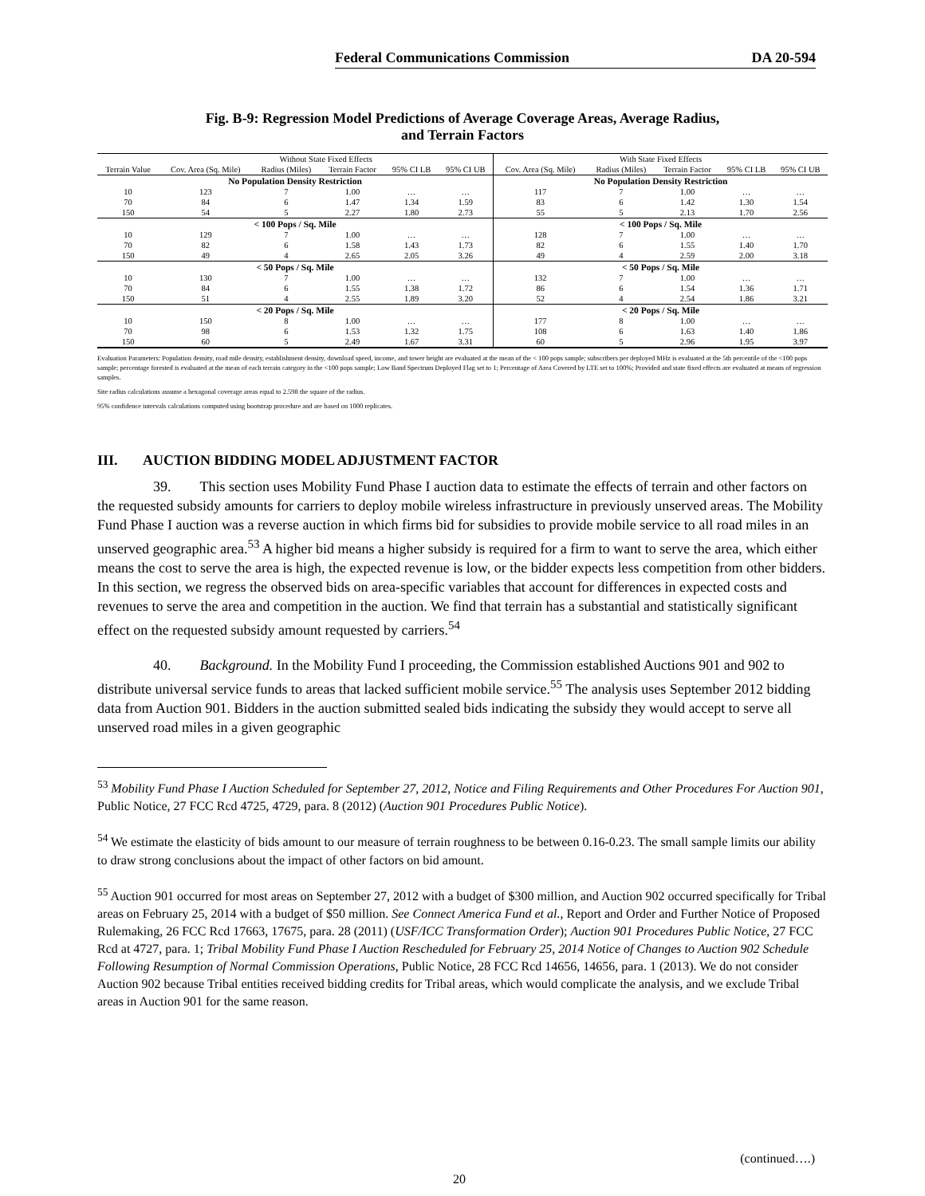Federal Communications Commission DA 20-594
Fig. B-9: Regression Model Predictions of Average Coverage Areas, Average Radius,
and Terrain Factors
| | Without State Fixed Effects | | | | | With State Fixed Effects | | | | |
| --- | --- | --- | --- | --- | --- | --- | --- | --- | --- | --- |
| Terrain Value | Cov. Area (Sq. Mile) | Radius (Miles) | Terrain Factor | 95% CI LB | 95% CI UB | Cov. Area (Sq. Mile) | Radius (Miles) | Terrain Factor | 95% CI LB | 95% CI UB |
| No Population Density Restriction | | | | | | No Population Density Restriction | | | | |
| 10 | 123 | 7 | 1.00 | … | … | 117 | 7 | 1.00 | … | … |
| 70 | 84 | 6 | 1.47 | 1.34 | 1.59 | 83 | 6 | 1.42 | 1.30 | 1.54 |
| 150 | 54 | 5 | 2.27 | 1.80 | 2.73 | 55 | 5 | 2.13 | 1.70 | 2.56 |
| < 100 Pops / Sq. Mile | | | | | | < 100 Pops / Sq. Mile | | | | |
| 10 | 129 | 7 | 1.00 | … | … | 128 | 7 | 1.00 | … | … |
| 70 | 82 | 6 | 1.58 | 1.43 | 1.73 | 82 | 6 | 1.55 | 1.40 | 1.70 |
| 150 | 49 | 4 | 2.65 | 2.05 | 3.26 | 49 | 4 | 2.59 | 2.00 | 3.18 |
| < 50 Pops / Sq. Mile | | | | | | < 50 Pops / Sq. Mile | | | | |
| 10 | 130 | 7 | 1.00 | … | … | 132 | 7 | 1.00 | … | … |
| 70 | 84 | 6 | 1.55 | 1.38 | 1.72 | 86 | 6 | 1.54 | 1.36 | 1.71 |
| 150 | 51 | 4 | 2.55 | 1.89 | 3.20 | 52 | 4 | 2.54 | 1.86 | 3.21 |
| < 20 Pops / Sq. Mile | | | | | | < 20 Pops / Sq. Mile | | | | |
| 10 | 150 | 8 | 1.00 | … | … | 177 | 8 | 1.00 | … | … |
| 70 | 98 | 6 | 1.53 | 1.32 | 1.75 | 108 | 6 | 1.63 | 1.40 | 1.86 |
| 150 | 60 | 5 | 2.49 | 1.67 | 3.31 | 60 | 5 | 2.96 | 1.95 | 3.97 |
Evaluation Parameters: Population density, road mile density, establishment density, download speed, income, and tower height are evaluated at the mean of the < 100 pops sample; subscribers per deployed MHz is evaluated at the 5th percentile of the <100 pops sample; percentage forested is evaluated at the mean of each terrain category in the <100 pops sample; Low Band Spectrum Deployed Flag set to 1; Percentage of Area Covered by LTE set to 100%; Provided and state fixed effects are evaluated at means of regression samples.
Site radius calculations assume a hexagonal coverage areas equal to 2.598 the square of the radius.
95% confidence intervals calculations computed using bootstrap procedure and are based on 1000 replicates.
III. AUCTION BIDDING MODEL ADJUSTMENT FACTOR
39. This section uses Mobility Fund Phase I auction data to estimate the effects of terrain and other factors on the requested subsidy amounts for carriers to deploy mobile wireless infrastructure in previously unserved areas. The Mobility Fund Phase I auction was a reverse auction in which firms bid for subsidies to provide mobile service to all road miles in an unserved geographic area.<sup>53</sup> A higher bid means a higher subsidy is required for a firm to want to serve the area, which either means the cost to serve the area is high, the expected revenue is low, or the bidder expects less competition from other bidders. In this section, we regress the observed bids on area-specific variables that account for differences in expected costs and revenues to serve the area and competition in the auction. We find that terrain has a substantial and statistically significant effect on the requested subsidy amount requested by carriers.<sup>54</sup>
40. Background. In the Mobility Fund I proceeding, the Commission established Auctions 901 and 902 to distribute universal service funds to areas that lacked sufficient mobile service.<sup>55</sup> The analysis uses September 2012 bidding data from Auction 901. Bidders in the auction submitted sealed bids indicating the subsidy they would accept to serve all unserved road miles in a given geographic
<sup>53</sup> Mobility Fund Phase I Auction Scheduled for September 27, 2012, Notice and Filing Requirements and Other Procedures For Auction 901, Public Notice, 27 FCC Rcd 4725, 4729, para. 8 (2012) (Auction 901 Procedures Public Notice).
<sup>54</sup> We estimate the elasticity of bids amount to our measure of terrain roughness to be between 0.16-0.23. The small sample limits our ability to draw strong conclusions about the impact of other factors on bid amount.
<sup>55</sup> Auction 901 occurred for most areas on September 27, 2012 with a budget of $300 million, and Auction 902 occurred specifically for Tribal areas on February 25, 2014 with a budget of $50 million. See Connect America Fund et al., Report and Order and Further Notice of Proposed Rulemaking, 26 FCC Rcd 17663, 17675, para. 28 (2011) (USF/ICC Transformation Order); Auction 901 Procedures Public Notice, 27 FCC Rcd at 4727, para. 1; Tribal Mobility Fund Phase I Auction Rescheduled for February 25, 2014 Notice of Changes to Auction 902 Schedule Following Resumption of Normal Commission Operations, Public Notice, 28 FCC Rcd 14656, 14656, para. 1 (2013). We do not consider Auction 902 because Tribal entities received bidding credits for Tribal areas, which would complicate the analysis, and we exclude Tribal areas in Auction 901 for the same reason.
(continued….)
20